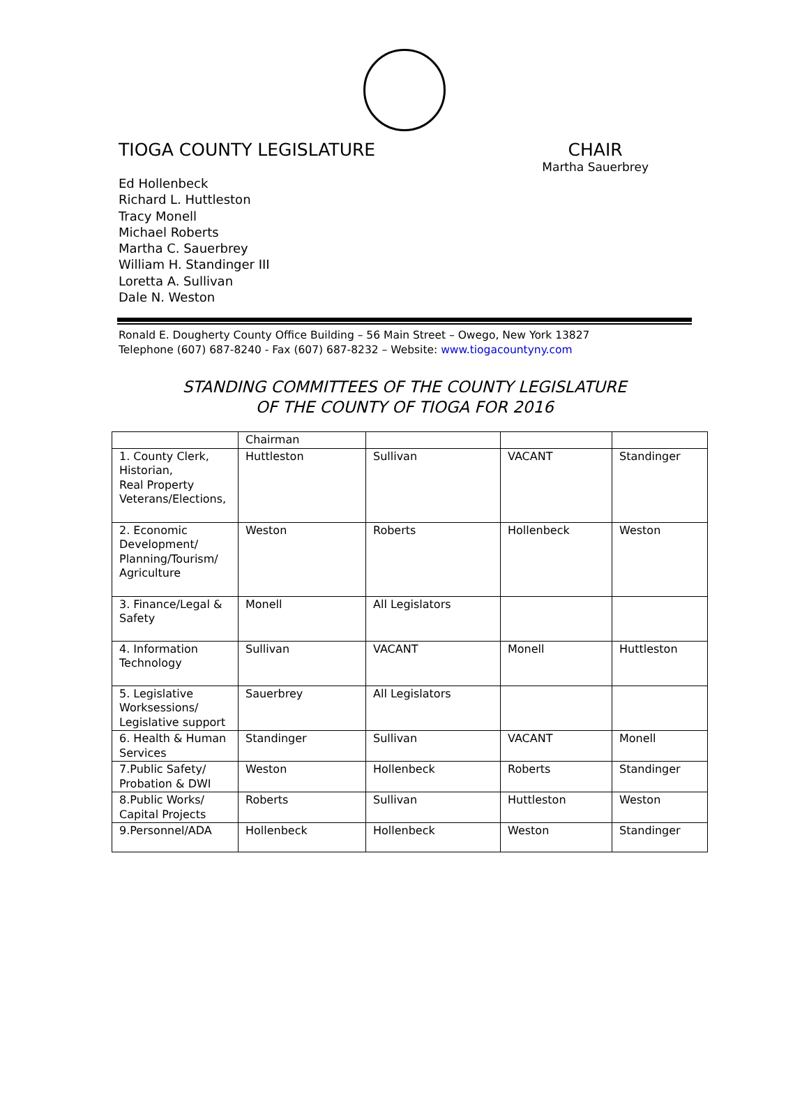TIOGA COUNTY LEGISLATURE CHAIR
Martha Sauerbrey
Ed Hollenbeck
Richard L. Huttleston
Tracy Monell
Michael Roberts
Martha C. Sauerbrey
William H. Standinger III
Loretta A. Sullivan
Dale N. Weston
Ronald E. Dougherty County Office Building – 56 Main Street – Owego, New York 13827
Telephone (607) 687-8240 - Fax (607) 687-8232 – Website: www.tiogacountyny.com
STANDING COMMITTEES OF THE COUNTY LEGISLATURE
OF THE COUNTY OF TIOGA FOR 2016
| | Chairman | | | |
| 1. County Clerk, Historian, Real Property Veterans/Elections, | Huttleston | Sullivan | VACANT | Standinger |
| 2. Economic Development/ Planning/Tourism/ Agriculture | Weston | Roberts | Hollenbeck | Weston |
| 3. Finance/Legal & Safety | Monell | All Legislators | | |
| 4. Information Technology | Sullivan | VACANT | Monell | Huttleston |
| 5. Legislative Worksessions/ Legislative support | Sauerbrey | All Legislators | | |
| 6. Health & Human Services | Standinger | Sullivan | VACANT | Monell |
| 7.Public Safety/ Probation & DWI | Weston | Hollenbeck | Roberts | Standinger |
| 8.Public Works/ Capital Projects | Roberts | Sullivan | Huttleston | Weston |
| 9.Personnel/ADA | Hollenbeck | Hollenbeck | Weston | Standinger |